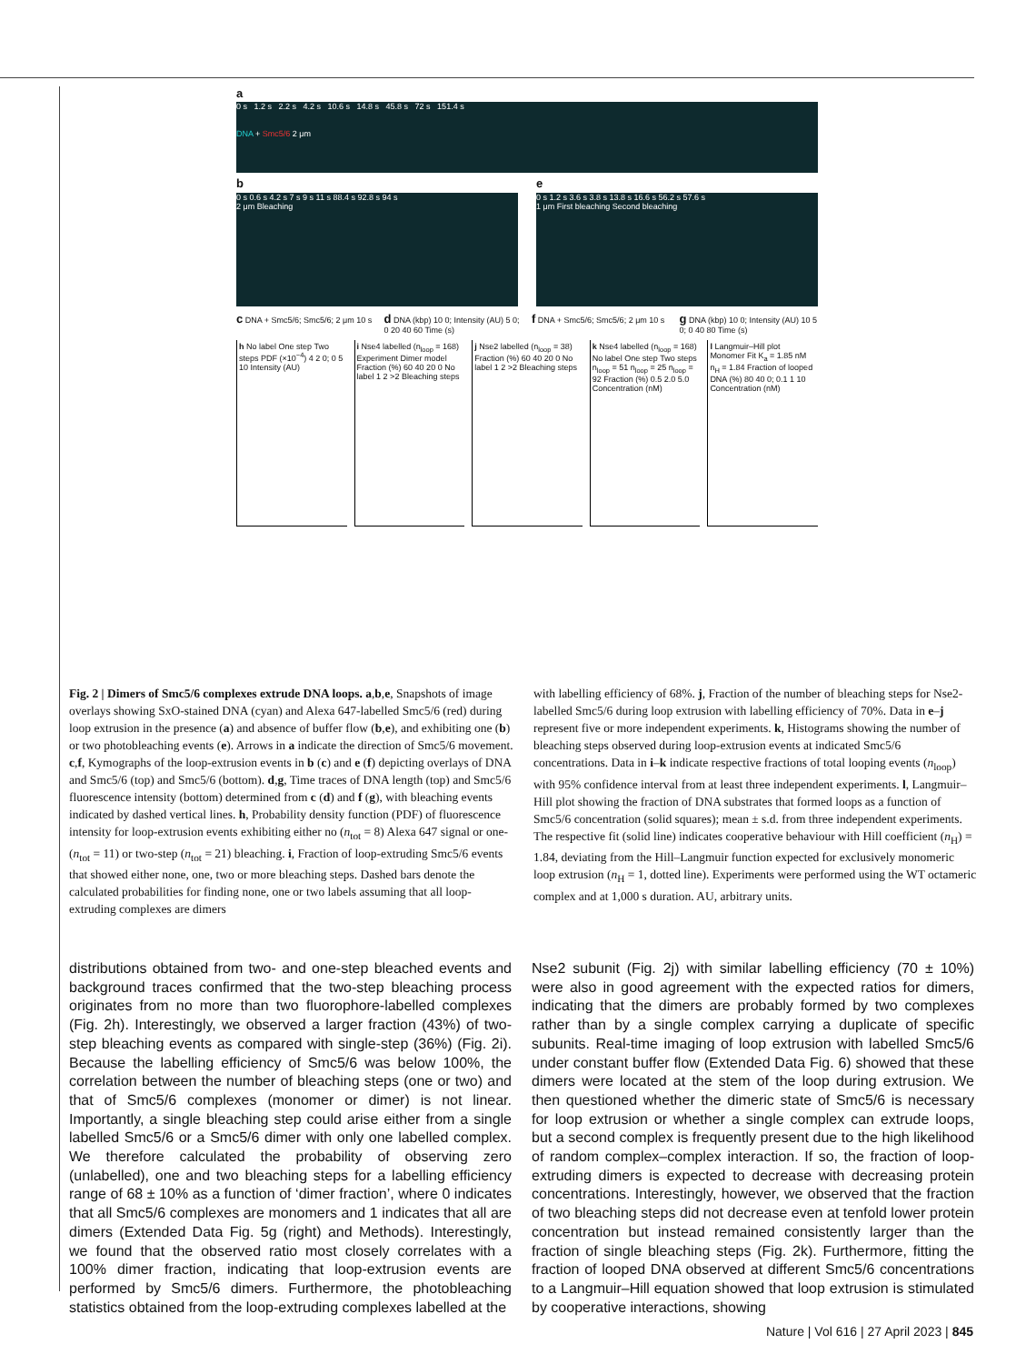a
0 s 1.2 s 2.2 s 4.2 s 10.6 s 14.8 s 45.8 s 72 s 151.4 s
DNA + Smc5/6 2 μm
b
0 s 0.6 s 4.2 s 7 s 9 s 11 s 88.4 s 92.8 s 94 s
2 μm Bleaching
e
0 s 1.2 s 3.6 s 3.8 s 13.8 s 16.6 s 56.2 s 57.6 s
1 μm First bleaching Second bleaching
c DNA + Smc5/6; Smc5/6; 2 μm 10 s
d DNA (kbp) 10 0; Intensity (AU) 5 0; 0 20 40 60 Time (s)
f DNA + Smc5/6; Smc5/6; 2 μm 10 s
g DNA (kbp) 10 0; Intensity (AU) 10 5 0; 0 40 80 Time (s)
h No label One step Two steps PDF (×10<sup>−4</sup>) 4 2 0; 0 5 10 Intensity (AU)
i Nse4 labelled (n<sub>loop</sub> = 168) Experiment Dimer model Fraction (%) 60 40 20 0 No label 1 2 >2 Bleaching steps
j Nse2 labelled (n<sub>loop</sub> = 38) Fraction (%) 60 40 20 0 No label 1 2 >2 Bleaching steps
k Nse4 labelled (n<sub>loop</sub> = 168) No label One step Two steps n<sub>loop</sub> = 51 n<sub>loop</sub> = 25 n<sub>loop</sub> = 92 Fraction (%) 0.5 2.0 5.0 Concentration (nM)
l Langmuir–Hill plot Monomer Fit K<sub>a</sub> = 1.85 nM n<sub>H</sub> = 1.84 Fraction of looped DNA (%) 80 40 0; 0.1 1 10 Concentration (nM)
Fig. 2 | Dimers of Smc5/6 complexes extrude DNA loops. a,b,e, Snapshots of image overlays showing SxO-stained DNA (cyan) and Alexa 647-labelled Smc5/6 (red) during loop extrusion in the presence (a) and absence of buffer flow (b,e), and exhibiting one (b) or two photobleaching events (e). Arrows in a indicate the direction of Smc5/6 movement. c,f, Kymographs of the loop-extrusion events in b (c) and e (f) depicting overlays of DNA and Smc5/6 (top) and Smc5/6 (bottom). d,g, Time traces of DNA length (top) and Smc5/6 fluorescence intensity (bottom) determined from c (d) and f (g), with bleaching events indicated by dashed vertical lines. h, Probability density function (PDF) of fluorescence intensity for loop-extrusion events exhibiting either no (n<sub>tot</sub> = 8) Alexa 647 signal or one-(n<sub>tot</sub> = 11) or two-step (n<sub>tot</sub> = 21) bleaching. i, Fraction of loop-extruding Smc5/6 events that showed either none, one, two or more bleaching steps. Dashed bars denote the calculated probabilities for finding none, one or two labels assuming that all loop-extruding complexes are dimers
with labelling efficiency of 68%. j, Fraction of the number of bleaching steps for Nse2-labelled Smc5/6 during loop extrusion with labelling efficiency of 70%. Data in e–j represent five or more independent experiments. k, Histograms showing the number of bleaching steps observed during loop-extrusion events at indicated Smc5/6 concentrations. Data in i–k indicate respective fractions of total looping events (n<sub>loop</sub>) with 95% confidence interval from at least three independent experiments. l, Langmuir–Hill plot showing the fraction of DNA substrates that formed loops as a function of Smc5/6 concentration (solid squares); mean ± s.d. from three independent experiments. The respective fit (solid line) indicates cooperative behaviour with Hill coefficient (n<sub>H</sub>) = 1.84, deviating from the Hill–Langmuir function expected for exclusively monomeric loop extrusion (n<sub>H</sub> = 1, dotted line). Experiments were performed using the WT octameric complex and at 1,000 s duration. AU, arbitrary units.
distributions obtained from two- and one-step bleached events and background traces confirmed that the two-step bleaching process originates from no more than two fluorophore-labelled complexes (Fig. 2h). Interestingly, we observed a larger fraction (43%) of two-step bleaching events as compared with single-step (36%) (Fig. 2i). Because the labelling efficiency of Smc5/6 was below 100%, the correlation between the number of bleaching steps (one or two) and that of Smc5/6 complexes (monomer or dimer) is not linear. Importantly, a single bleaching step could arise either from a single labelled Smc5/6 or a Smc5/6 dimer with only one labelled complex. We therefore calculated the probability of observing zero (unlabelled), one and two bleaching steps for a labelling efficiency range of 68 ± 10% as a function of ‘dimer fraction’, where 0 indicates that all Smc5/6 complexes are monomers and 1 indicates that all are dimers (Extended Data Fig. 5g (right) and Methods). Interestingly, we found that the observed ratio most closely correlates with a 100% dimer fraction, indicating that loop-extrusion events are performed by Smc5/6 dimers. Furthermore, the photobleaching statistics obtained from the loop-extruding complexes labelled at the
Nse2 subunit (Fig. 2j) with similar labelling efficiency (70 ± 10%) were also in good agreement with the expected ratios for dimers, indicating that the dimers are probably formed by two complexes rather than by a single complex carrying a duplicate of specific subunits. Real-time imaging of loop extrusion with labelled Smc5/6 under constant buffer flow (Extended Data Fig. 6) showed that these dimers were located at the stem of the loop during extrusion. We then questioned whether the dimeric state of Smc5/6 is necessary for loop extrusion or whether a single complex can extrude loops, but a second complex is frequently present due to the high likelihood of random complex–complex interaction. If so, the fraction of loop-extruding dimers is expected to decrease with decreasing protein concentrations. Interestingly, however, we observed that the fraction of two bleaching steps did not decrease even at tenfold lower protein concentration but instead remained consistently larger than the fraction of single bleaching steps (Fig. 2k). Furthermore, fitting the fraction of looped DNA observed at different Smc5/6 concentrations to a Langmuir–Hill equation showed that loop extrusion is stimulated by cooperative interactions, showing
Nature | Vol 616 | 27 April 2023 | 845